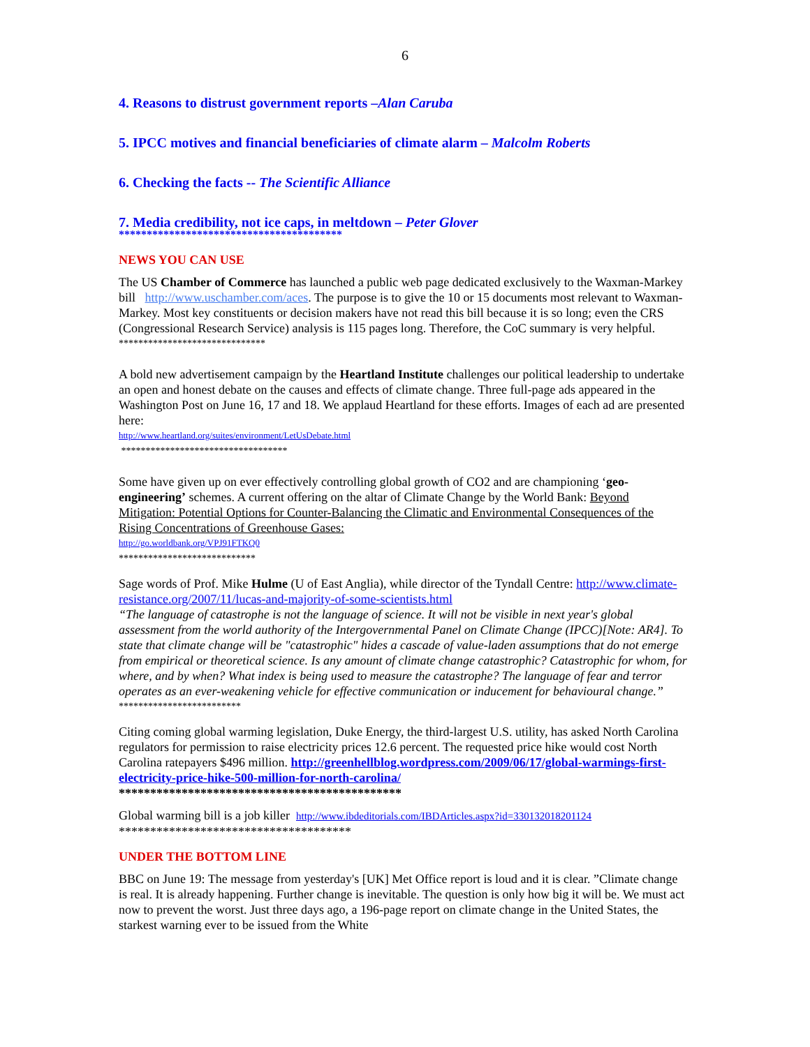6
4. Reasons to distrust government reports –Alan Caruba
5. IPCC motives and financial beneficiaries of climate alarm – Malcolm Roberts
6. Checking the facts -- The Scientific Alliance
7. Media credibility, not ice caps, in meltdown – Peter Glover
****************************************
NEWS YOU CAN USE
The US Chamber of Commerce has launched a public web page dedicated exclusively to the Waxman-Markey bill http://www.uschamber.com/aces. The purpose is to give the 10 or 15 documents most relevant to Waxman-Markey. Most key constituents or decision makers have not read this bill because it is so long; even the CRS (Congressional Research Service) analysis is 115 pages long. Therefore, the CoC summary is very helpful.
******************************
A bold new advertisement campaign by the Heartland Institute challenges our political leadership to undertake an open and honest debate on the causes and effects of climate change. Three full-page ads appeared in the Washington Post on June 16, 17 and 18. We applaud Heartland for these efforts. Images of each ad are presented here:
http://www.heartland.org/suites/environment/LetUsDebate.html
**********************************
Some have given up on ever effectively controlling global growth of CO2 and are championing ‘geo-engineering’ schemes. A current offering on the altar of Climate Change by the World Bank: Beyond Mitigation: Potential Options for Counter-Balancing the Climatic and Environmental Consequences of the Rising Concentrations of Greenhouse Gases:
http://go.worldbank.org/VPJ91FTKQ0
****************************
Sage words of Prof. Mike Hulme (U of East Anglia), while director of the Tyndall Centre: http://www.climate-resistance.org/2007/11/lucas-and-majority-of-some-scientists.html
“The language of catastrophe is not the language of science. It will not be visible in next year's global assessment from the world authority of the Intergovernmental Panel on Climate Change (IPCC)[Note: AR4]. To state that climate change will be "catastrophic" hides a cascade of value-laden assumptions that do not emerge from empirical or theoretical science. Is any amount of climate change catastrophic? Catastrophic for whom, for where, and by when? What index is being used to measure the catastrophe? The language of fear and terror operates as an ever-weakening vehicle for effective communication or inducement for behavioural change.”
*************************
Citing coming global warming legislation, Duke Energy, the third-largest U.S. utility, has asked North Carolina regulators for permission to raise electricity prices 12.6 percent. The requested price hike would cost North Carolina ratepayers $496 million. http://greenhellblog.wordpress.com/2009/06/17/global-warmings-first-electricity-price-hike-500-million-for-north-carolina/
*********************************************
Global warming bill is a job killer http://www.ibdeditorials.com/IBDArticles.aspx?id=330132018201124
*************************************
UNDER THE BOTTOM LINE
BBC on June 19: The message from yesterday's [UK] Met Office report is loud and it is clear. ”Climate change is real. It is already happening. Further change is inevitable. The question is only how big it will be. We must act now to prevent the worst. Just three days ago, a 196-page report on climate change in the United States, the starkest warning ever to be issued from the White